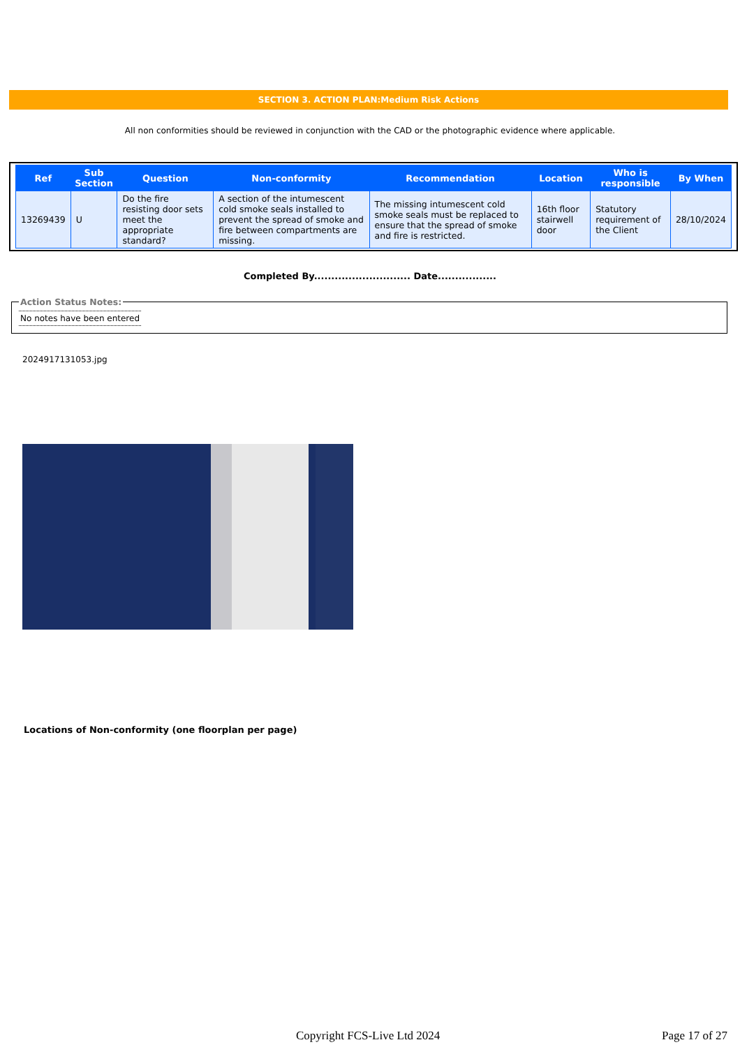SECTION 3. ACTION PLAN:Medium Risk Actions
All non conformities should be reviewed in conjunction with the CAD or the photographic evidence where applicable.
| Ref | Sub Section | Question | Non-conformity | Recommendation | Location | Who is responsible | By When |
| --- | --- | --- | --- | --- | --- | --- | --- |
| 13269439 | U | Do the fire resisting door sets meet the appropriate standard? | A section of the intumescent cold smoke seals installed to prevent the spread of smoke and fire between compartments are missing. | The missing intumescent cold smoke seals must be replaced to ensure that the spread of smoke and fire is restricted. | 16th floor stairwell door | Statutory requirement of the Client | 28/10/2024 |
Completed By............................ Date.................
Action Status Notes:
No notes have been entered
2024917131053.jpg
Locations of Non-conformity (one floorplan per page)
Copyright FCS-Live Ltd 2024 Page 17 of 27